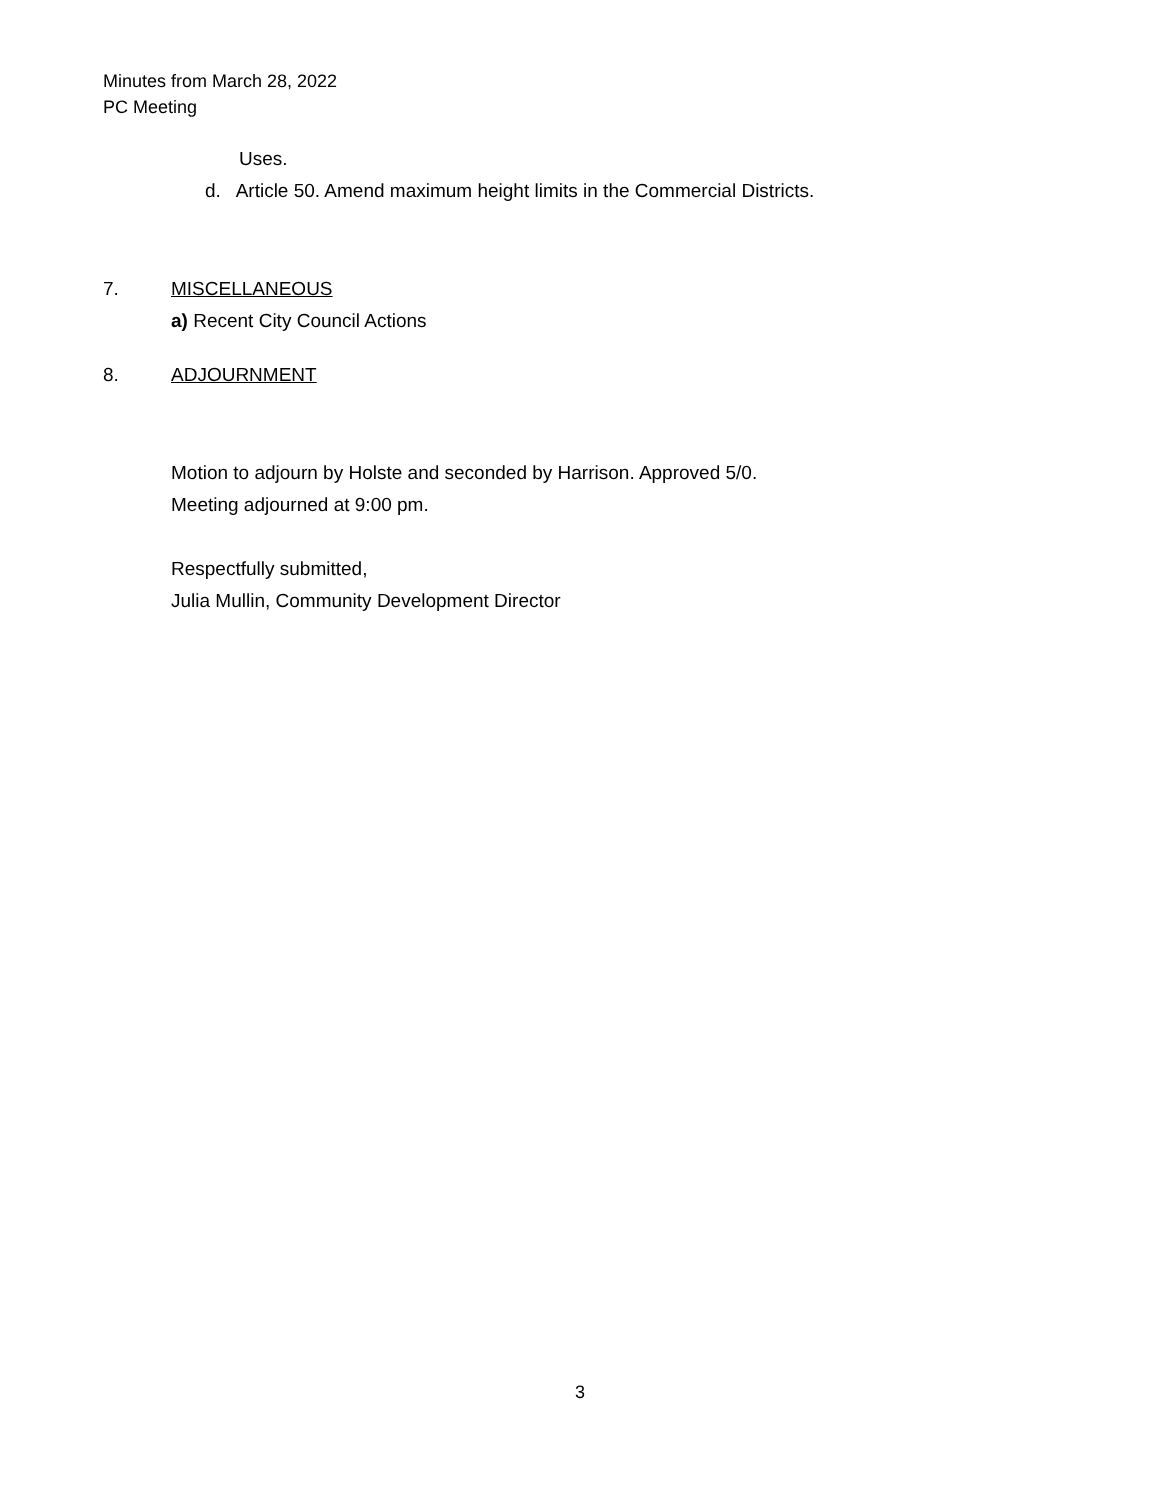Minutes from March 28, 2022
PC Meeting
Uses.
d. Article 50. Amend maximum height limits in the Commercial Districts.
7. MISCELLANEOUS
a) Recent City Council Actions
8. ADJOURNMENT
Motion to adjourn by Holste and seconded by Harrison. Approved 5/0.
Meeting adjourned at 9:00 pm.
Respectfully submitted,
Julia Mullin, Community Development Director
3